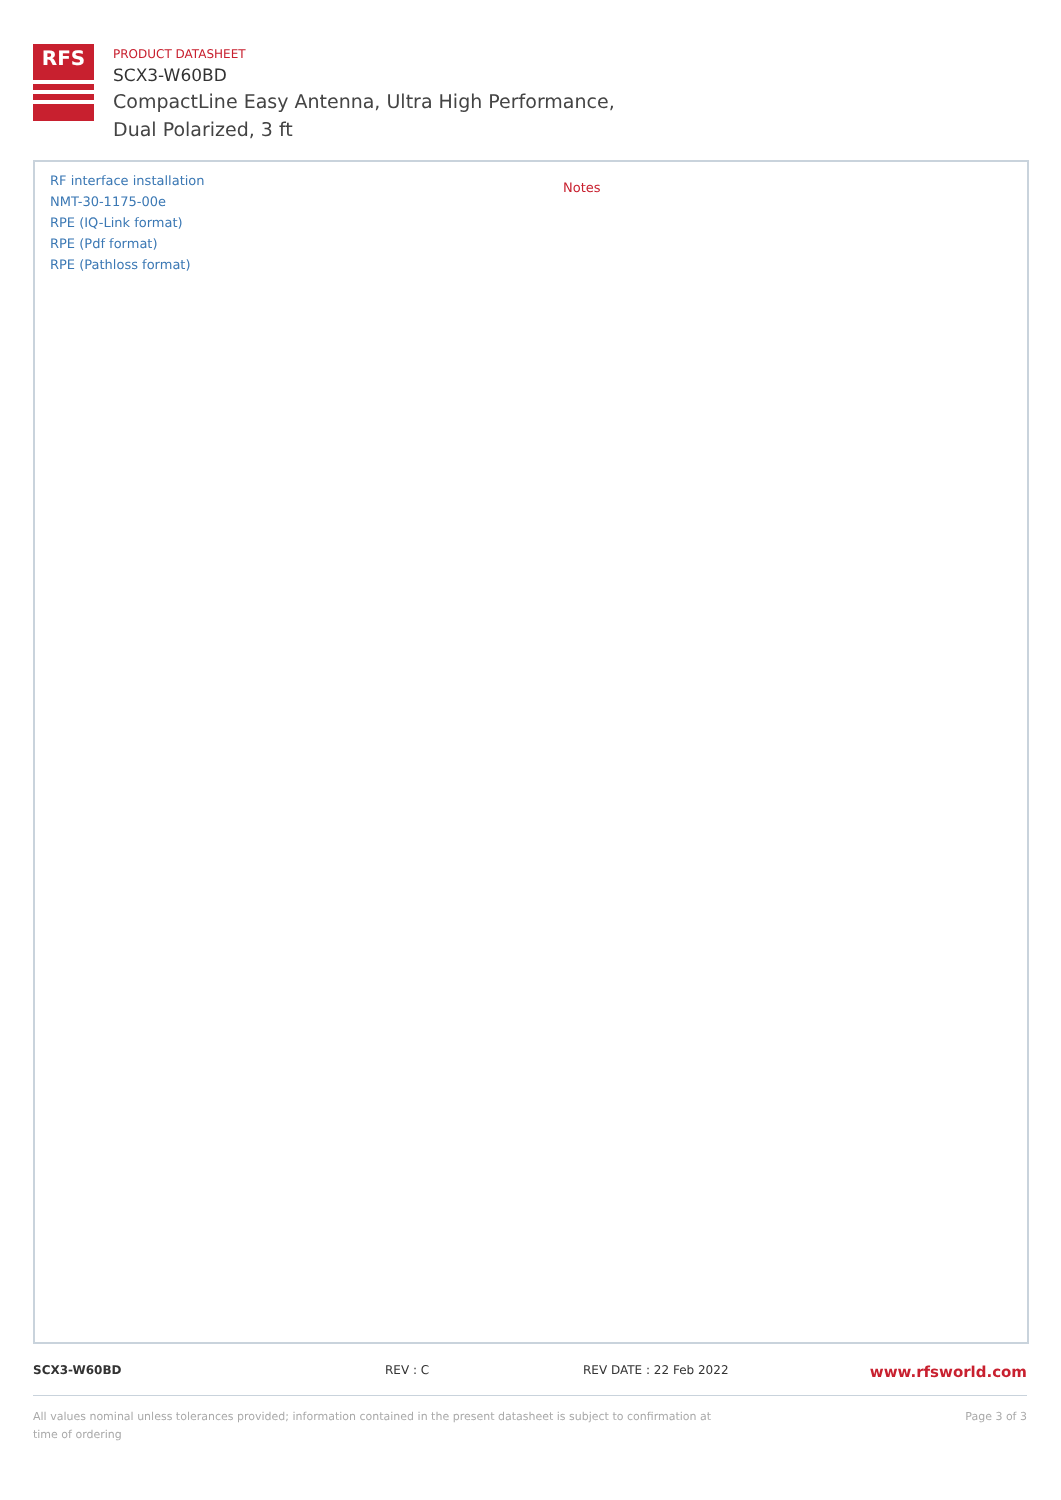RFS
PRODUCT DATASHEET
SCX3-W60BD
CompactLine Easy Antenna, Ultra High Performance,
Dual Polarized, 3 ft
RF interface installation
NMT-30-1175-00e
RPE (IQ-Link format)
RPE (Pdf format)
RPE (Pathloss format)
Notes
SCX3-W60BD REV : C REV DATE : 22 Feb 2022
www.rfsworld.com
All values nominal unless tolerances provided; information contained in the present datasheet is subject to confirmation at time of ordering
Page 3 of 3